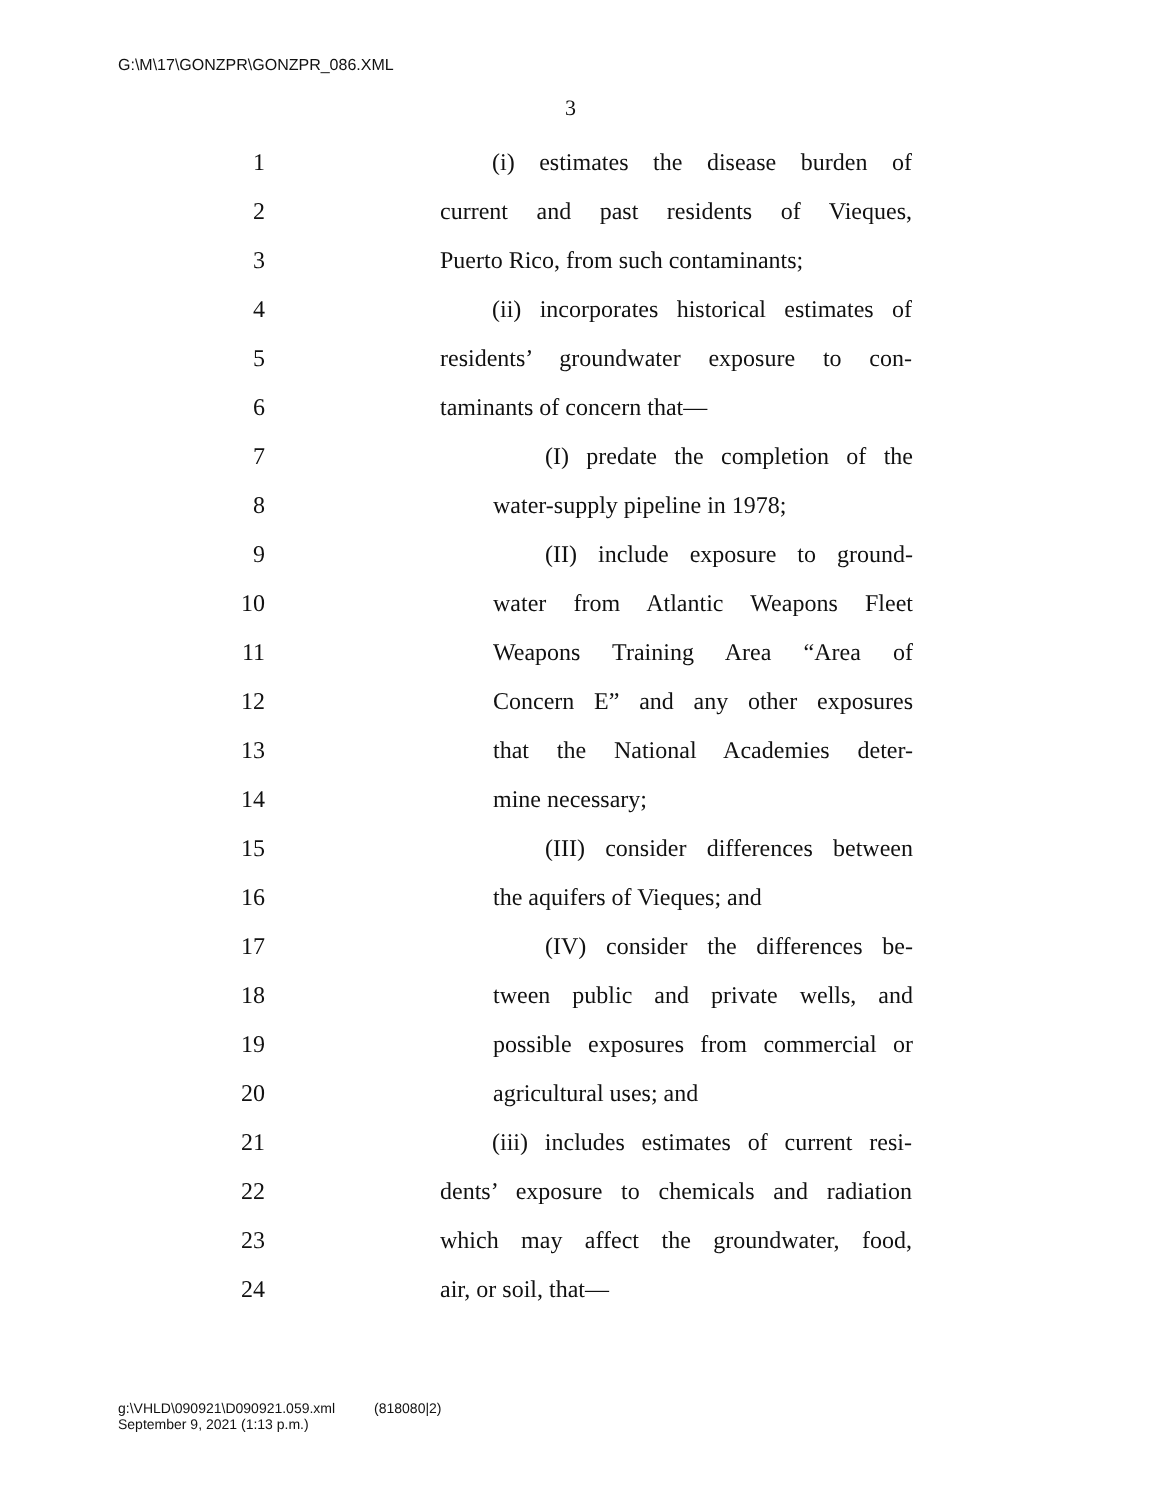G:\M\17\GONZPR\GONZPR_086.XML
3
1 (i) estimates the disease burden of
2 current and past residents of Vieques,
3 Puerto Rico, from such contaminants;
4 (ii) incorporates historical estimates of
5 residents’ groundwater exposure to con-
6 taminants of concern that—
7 (I) predate the completion of the
8 water-supply pipeline in 1978;
9 (II) include exposure to ground-
10 water from Atlantic Weapons Fleet
11 Weapons Training Area “Area of
12 Concern E” and any other exposures
13 that the National Academies deter-
14 mine necessary;
15 (III) consider differences between
16 the aquifers of Vieques; and
17 (IV) consider the differences be-
18 tween public and private wells, and
19 possible exposures from commercial or
20 agricultural uses; and
21 (iii) includes estimates of current resi-
22 dents’ exposure to chemicals and radiation
23 which may affect the groundwater, food,
24 air, or soil, that—
g:\VHLD\090921\D090921.059.xml (818080|2)
September 9, 2021 (1:13 p.m.)